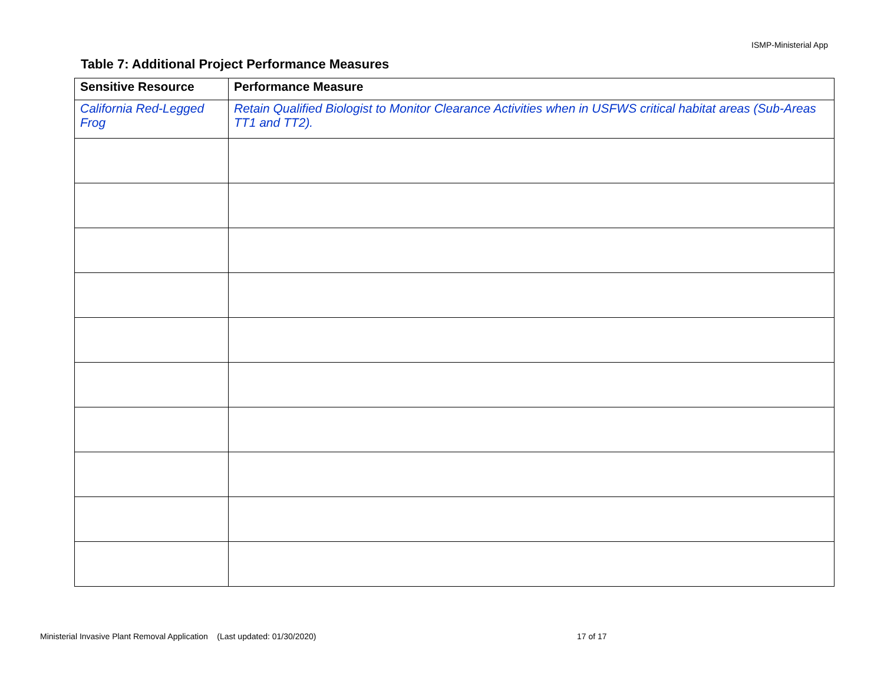ISMP-Ministerial App
Table 7: Additional Project Performance Measures
| Sensitive Resource | Performance Measure |
| --- | --- |
| California Red-Legged Frog | Retain Qualified Biologist to Monitor Clearance Activities when in USFWS critical habitat areas (Sub-Areas TT1 and TT2). |
Ministerial Invasive Plant Removal Application (Last updated: 01/30/2020) 17 of 17